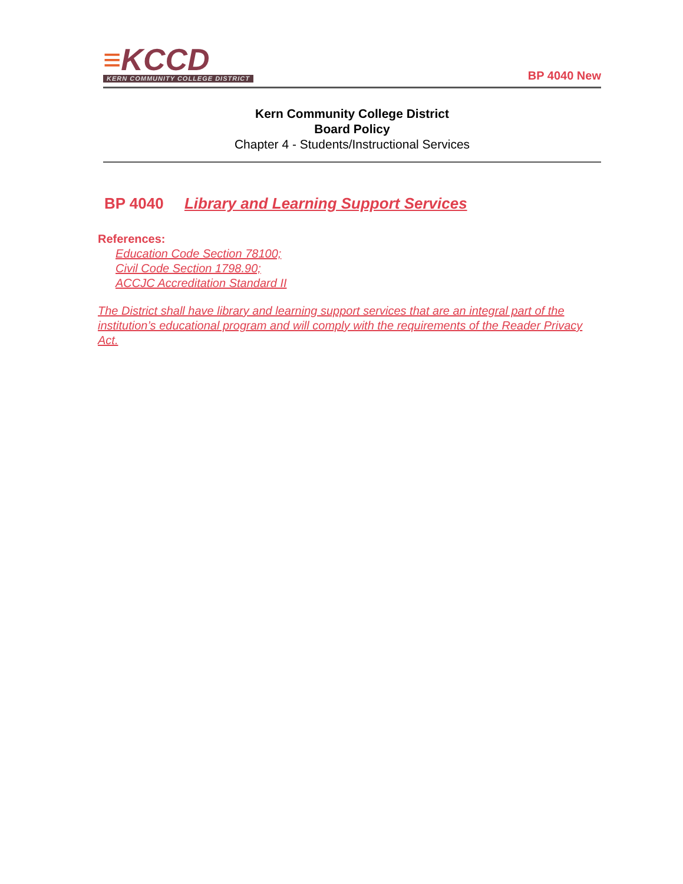≡KCCD
KERN COMMUNITY COLLEGE DISTRICT
BP 4040 New
Kern Community College District
Board Policy
Chapter 4 - Students/Instructional Services
BP 4040 Library and Learning Support Services
References:
Education Code Section 78100;
Civil Code Section 1798.90;
ACCJC Accreditation Standard II
The District shall have library and learning support services that are an integral part of the institution’s educational program and will comply with the requirements of the Reader Privacy Act.